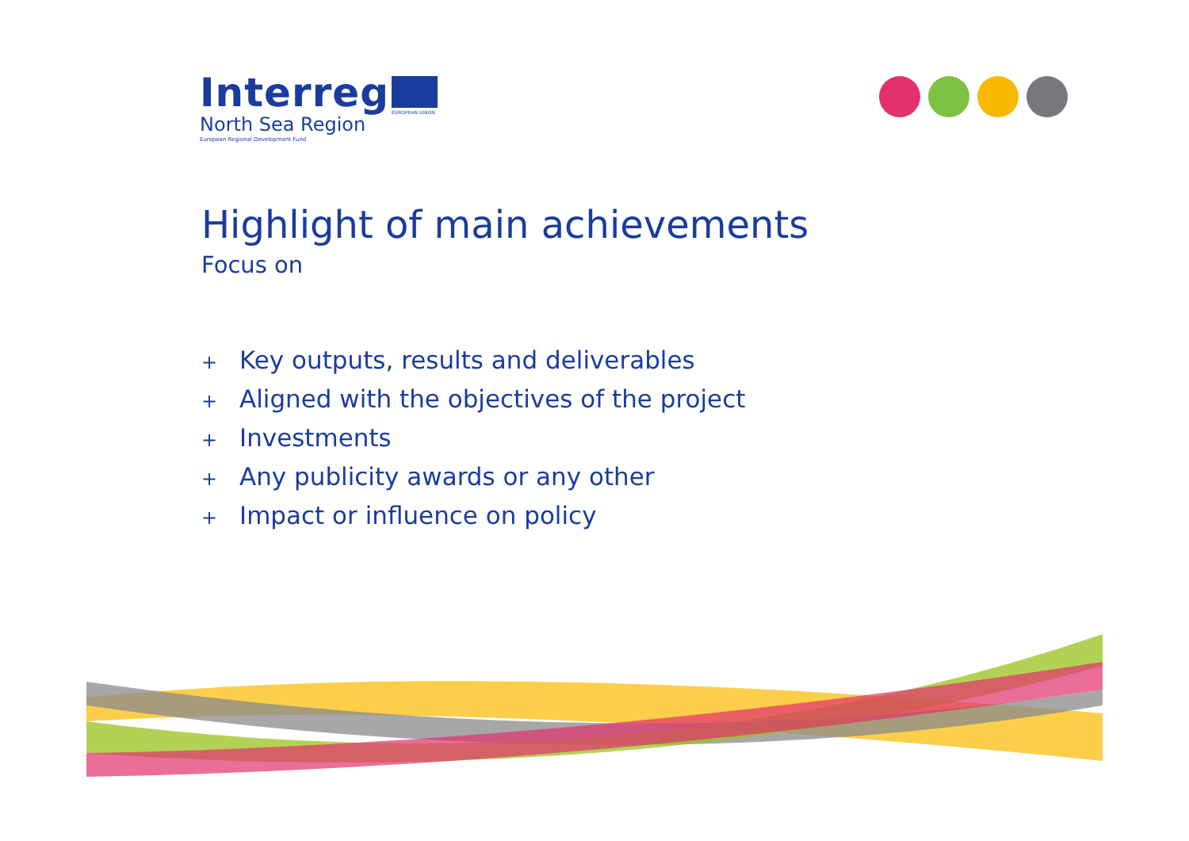Interreg
North Sea Region
European Regional Development Fund
EUROPEAN UNION
Highlight of main achievements
Focus on
+ Key outputs, results and deliverables
+ Aligned with the objectives of the project
+ Investments
+ Any publicity awards or any other
+ Impact or influence on policy